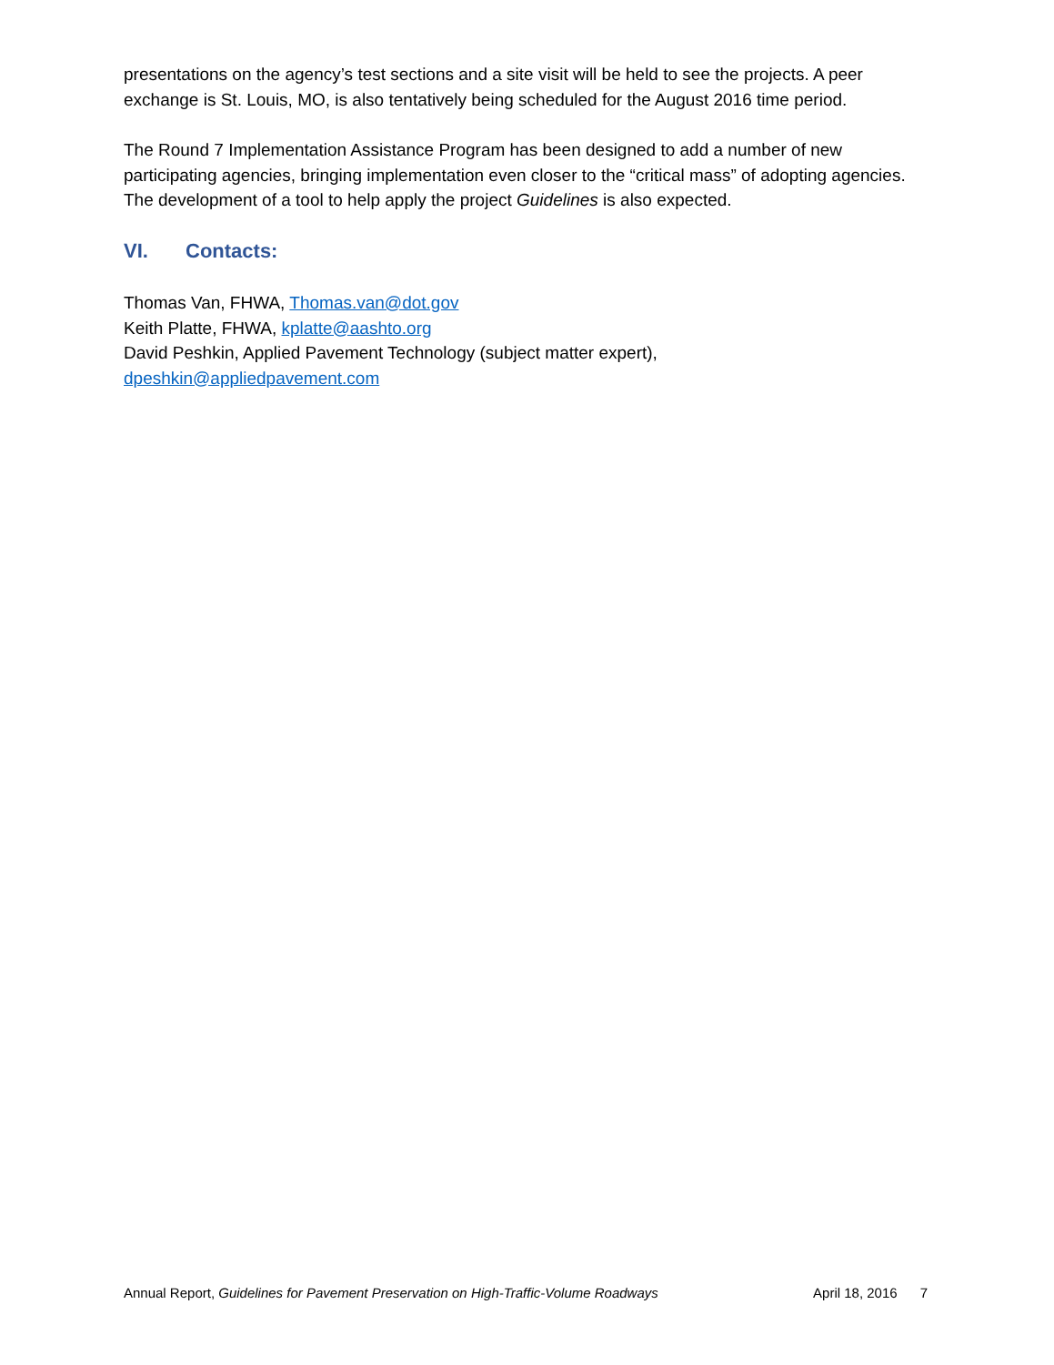presentations on the agency’s test sections and a site visit will be held to see the projects. A peer exchange is St. Louis, MO, is also tentatively being scheduled for the August 2016 time period.
The Round 7 Implementation Assistance Program has been designed to add a number of new participating agencies, bringing implementation even closer to the “critical mass” of adopting agencies. The development of a tool to help apply the project Guidelines is also expected.
VI. Contacts:
Thomas Van, FHWA, Thomas.van@dot.gov
Keith Platte, FHWA, kplatte@aashto.org
David Peshkin, Applied Pavement Technology (subject matter expert),
dpeshkin@appliedpavement.com
Annual Report, Guidelines for Pavement Preservation on High-Traffic-Volume Roadways
April 18, 2016 7